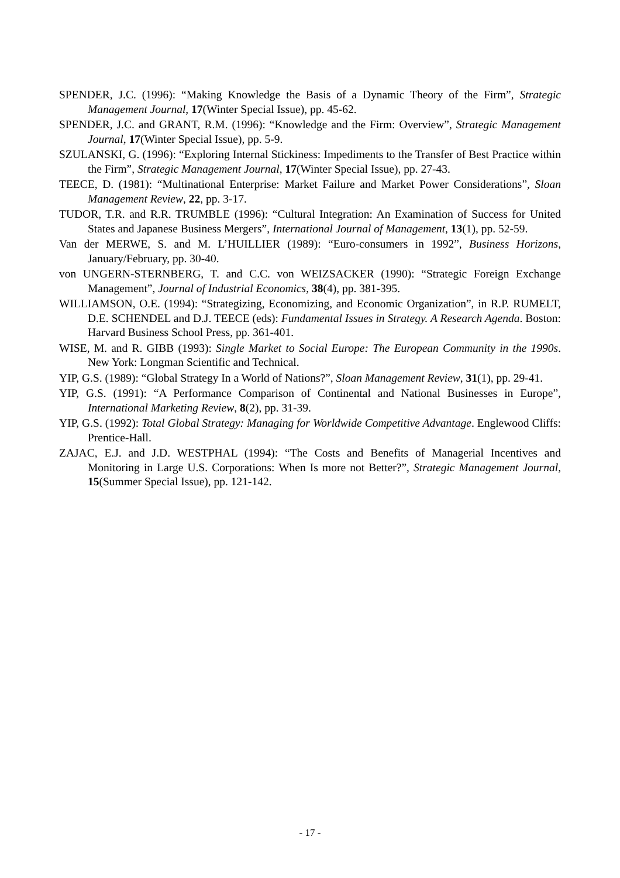SPENDER, J.C. (1996): “Making Knowledge the Basis of a Dynamic Theory of the Firm”, Strategic Management Journal, 17(Winter Special Issue), pp. 45-62.
SPENDER, J.C. and GRANT, R.M. (1996): “Knowledge and the Firm: Overview”, Strategic Management Journal, 17(Winter Special Issue), pp. 5-9.
SZULANSKI, G. (1996): “Exploring Internal Stickiness: Impediments to the Transfer of Best Practice within the Firm”, Strategic Management Journal, 17(Winter Special Issue), pp. 27-43.
TEECE, D. (1981): “Multinational Enterprise: Market Failure and Market Power Considerations”, Sloan Management Review, 22, pp. 3-17.
TUDOR, T.R. and R.R. TRUMBLE (1996): “Cultural Integration: An Examination of Success for United States and Japanese Business Mergers”, International Journal of Management, 13(1), pp. 52-59.
Van der MERWE, S. and M. L’HUILLIER (1989): “Euro-consumers in 1992”, Business Horizons, January/February, pp. 30-40.
von UNGERN-STERNBERG, T. and C.C. von WEIZSACKER (1990): “Strategic Foreign Exchange Management”, Journal of Industrial Economics, 38(4), pp. 381-395.
WILLIAMSON, O.E. (1994): “Strategizing, Economizing, and Economic Organization”, in R.P. RUMELT, D.E. SCHENDEL and D.J. TEECE (eds): Fundamental Issues in Strategy. A Research Agenda. Boston: Harvard Business School Press, pp. 361-401.
WISE, M. and R. GIBB (1993): Single Market to Social Europe: The European Community in the 1990s. New York: Longman Scientific and Technical.
YIP, G.S. (1989): “Global Strategy In a World of Nations?”, Sloan Management Review, 31(1), pp. 29-41.
YIP, G.S. (1991): “A Performance Comparison of Continental and National Businesses in Europe”, International Marketing Review, 8(2), pp. 31-39.
YIP, G.S. (1992): Total Global Strategy: Managing for Worldwide Competitive Advantage. Englewood Cliffs: Prentice-Hall.
ZAJAC, E.J. and J.D. WESTPHAL (1994): “The Costs and Benefits of Managerial Incentives and Monitoring in Large U.S. Corporations: When Is more not Better?”, Strategic Management Journal, 15(Summer Special Issue), pp. 121-142.
- 17 -